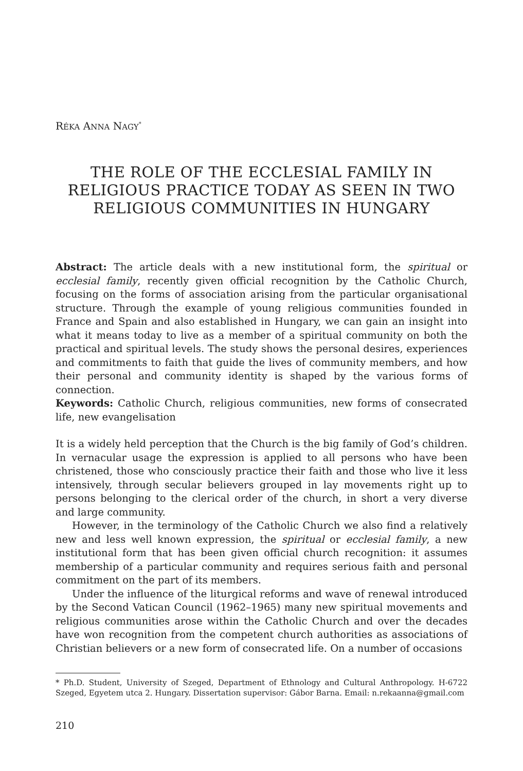RÉKA ANNA NAGY<sup>*</sup>
THE ROLE OF THE ECCLESIAL FAMILY IN RELIGIOUS PRACTICE TODAY AS SEEN IN TWO RELIGIOUS COMMUNITIES IN HUNGARY
Abstract: The article deals with a new institutional form, the spiritual or ecclesial family, recently given official recognition by the Catholic Church, focusing on the forms of association arising from the particular organisational structure. Through the example of young religious communities founded in France and Spain and also established in Hungary, we can gain an insight into what it means today to live as a member of a spiritual community on both the practical and spiritual levels. The study shows the personal desires, experiences and commitments to faith that guide the lives of community members, and how their personal and community identity is shaped by the various forms of connection.
Keywords: Catholic Church, religious communities, new forms of consecrated life, new evangelisation
It is a widely held perception that the Church is the big family of God’s children. In vernacular usage the expression is applied to all persons who have been christened, those who consciously practice their faith and those who live it less intensively, through secular believers grouped in lay movements right up to persons belonging to the clerical order of the church, in short a very diverse and large community.
However, in the terminology of the Catholic Church we also find a relatively new and less well known expression, the spiritual or ecclesial family, a new institutional form that has been given official church recognition: it assumes membership of a particular community and requires serious faith and personal commitment on the part of its members.
Under the influence of the liturgical reforms and wave of renewal introduced by the Second Vatican Council (1962–1965) many new spiritual movements and religious communities arose within the Catholic Church and over the decades have won recognition from the competent church authorities as associations of Christian believers or a new form of consecrated life. On a number of occasions
* Ph.D. Student, University of Szeged, Department of Ethnology and Cultural Anthropology. H-6722 Szeged, Egyetem utca 2. Hungary. Dissertation supervisor: Gábor Barna. Email: n.rekaanna@gmail.com
210